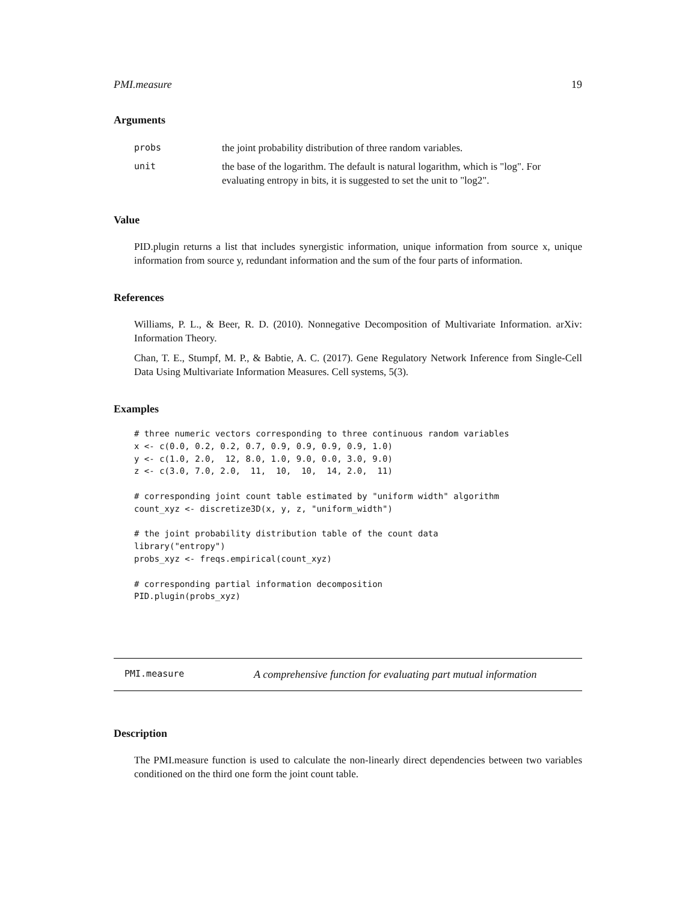PMI.measure 19
Arguments
| probs | the joint probability distribution of three random variables. |
| unit | the base of the logarithm. The default is natural logarithm, which is "log". For evaluating entropy in bits, it is suggested to set the unit to "log2". |
Value
PID.plugin returns a list that includes synergistic information, unique information from source x, unique information from source y, redundant information and the sum of the four parts of information.
References
Williams, P. L., & Beer, R. D. (2010). Nonnegative Decomposition of Multivariate Information. arXiv: Information Theory.
Chan, T. E., Stumpf, M. P., & Babtie, A. C. (2017). Gene Regulatory Network Inference from Single-Cell Data Using Multivariate Information Measures. Cell systems, 5(3).
Examples
# three numeric vectors corresponding to three continuous random variables
x <- c(0.0, 0.2, 0.2, 0.7, 0.9, 0.9, 0.9, 0.9, 1.0)
y <- c(1.0, 2.0,  12, 8.0, 1.0, 9.0, 0.0, 3.0, 9.0)
z <- c(3.0, 7.0, 2.0,  11,  10,  10,  14, 2.0,  11)

# corresponding joint count table estimated by "uniform width" algorithm
count_xyz <- discretize3D(x, y, z, "uniform_width")

# the joint probability distribution table of the count data
library("entropy")
probs_xyz <- freqs.empirical(count_xyz)

# corresponding partial information decomposition
PID.plugin(probs_xyz)
PMI.measure A comprehensive function for evaluating part mutual information
Description
The PMI.measure function is used to calculate the non-linearly direct dependencies between two variables conditioned on the third one form the joint count table.